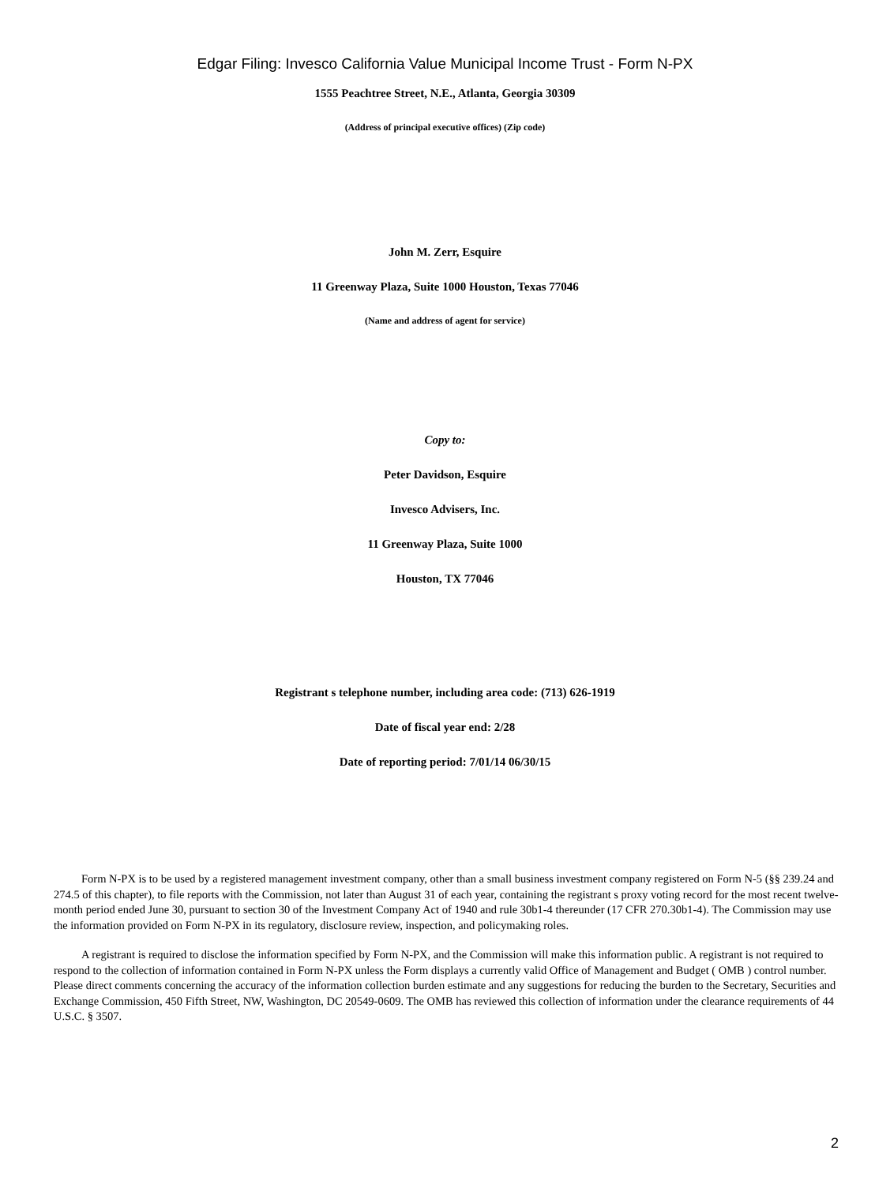Edgar Filing: Invesco California Value Municipal Income Trust - Form N-PX
1555 Peachtree Street, N.E., Atlanta, Georgia 30309
(Address of principal executive offices) (Zip code)
John M. Zerr, Esquire
11 Greenway Plaza, Suite 1000 Houston, Texas 77046
(Name and address of agent for service)
Copy to:
Peter Davidson, Esquire
Invesco Advisers, Inc.
11 Greenway Plaza, Suite 1000
Houston, TX 77046
Registrant s telephone number, including area code: (713) 626-1919
Date of fiscal year end: 2/28
Date of reporting period: 7/01/14 06/30/15
Form N-PX is to be used by a registered management investment company, other than a small business investment company registered on Form N-5 (§§ 239.24 and 274.5 of this chapter), to file reports with the Commission, not later than August 31 of each year, containing the registrant s proxy voting record for the most recent twelve-month period ended June 30, pursuant to section 30 of the Investment Company Act of 1940 and rule 30b1-4 thereunder (17 CFR 270.30b1-4). The Commission may use the information provided on Form N-PX in its regulatory, disclosure review, inspection, and policymaking roles.
A registrant is required to disclose the information specified by Form N-PX, and the Commission will make this information public. A registrant is not required to respond to the collection of information contained in Form N-PX unless the Form displays a currently valid Office of Management and Budget ( OMB ) control number. Please direct comments concerning the accuracy of the information collection burden estimate and any suggestions for reducing the burden to the Secretary, Securities and Exchange Commission, 450 Fifth Street, NW, Washington, DC 20549-0609. The OMB has reviewed this collection of information under the clearance requirements of 44 U.S.C. § 3507.
2